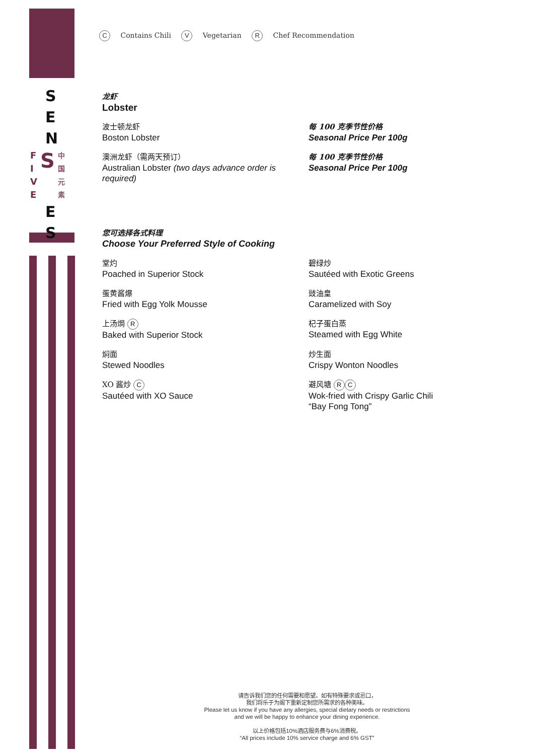S
E
N
F
I
V
E
S
中
国
元
素
E
S
C Contains Chili V Vegetarian R Chef Recommendation
龙虾
Lobster
波士顿龙虾
Boston Lobster
每 100 克季节性价格
Seasonal Price Per 100g
澳洲龙虾（需两天预订）
Australian Lobster (two days advance order is required)
每 100 克季节性价格
Seasonal Price Per 100g
您可选择各式料理
Choose Your Preferred Style of Cooking
堂灼
Poached in Superior Stock
碧绿炒
Sautéed with Exotic Greens
蛋黄酱爆
Fried with Egg Yolk Mousse
豉油皇
Caramelized with Soy
上汤焗 R
Baked with Superior Stock
杞子蛋白蒸
Steamed with Egg White
焖面
Stewed Noodles
炒生面
Crispy Wonton Noodles
XO 酱炒 C
Sautéed with XO Sauce
避风塘 R C
Wok-fried with Crispy Garlic Chili
“Bay Fong Tong”
请告诉我们您的任何需要和愿望。如有特殊要求或忌口，
我们将乐于为阁下重新定制您所需求的各种美味。
Please let us know if you have any allergies, special dietary needs or restrictions
and we will be happy to enhance your dining experience.
以上价格包括10%酒店服务费与6%消费税。
“All prices include 10% service charge and 6% GST”